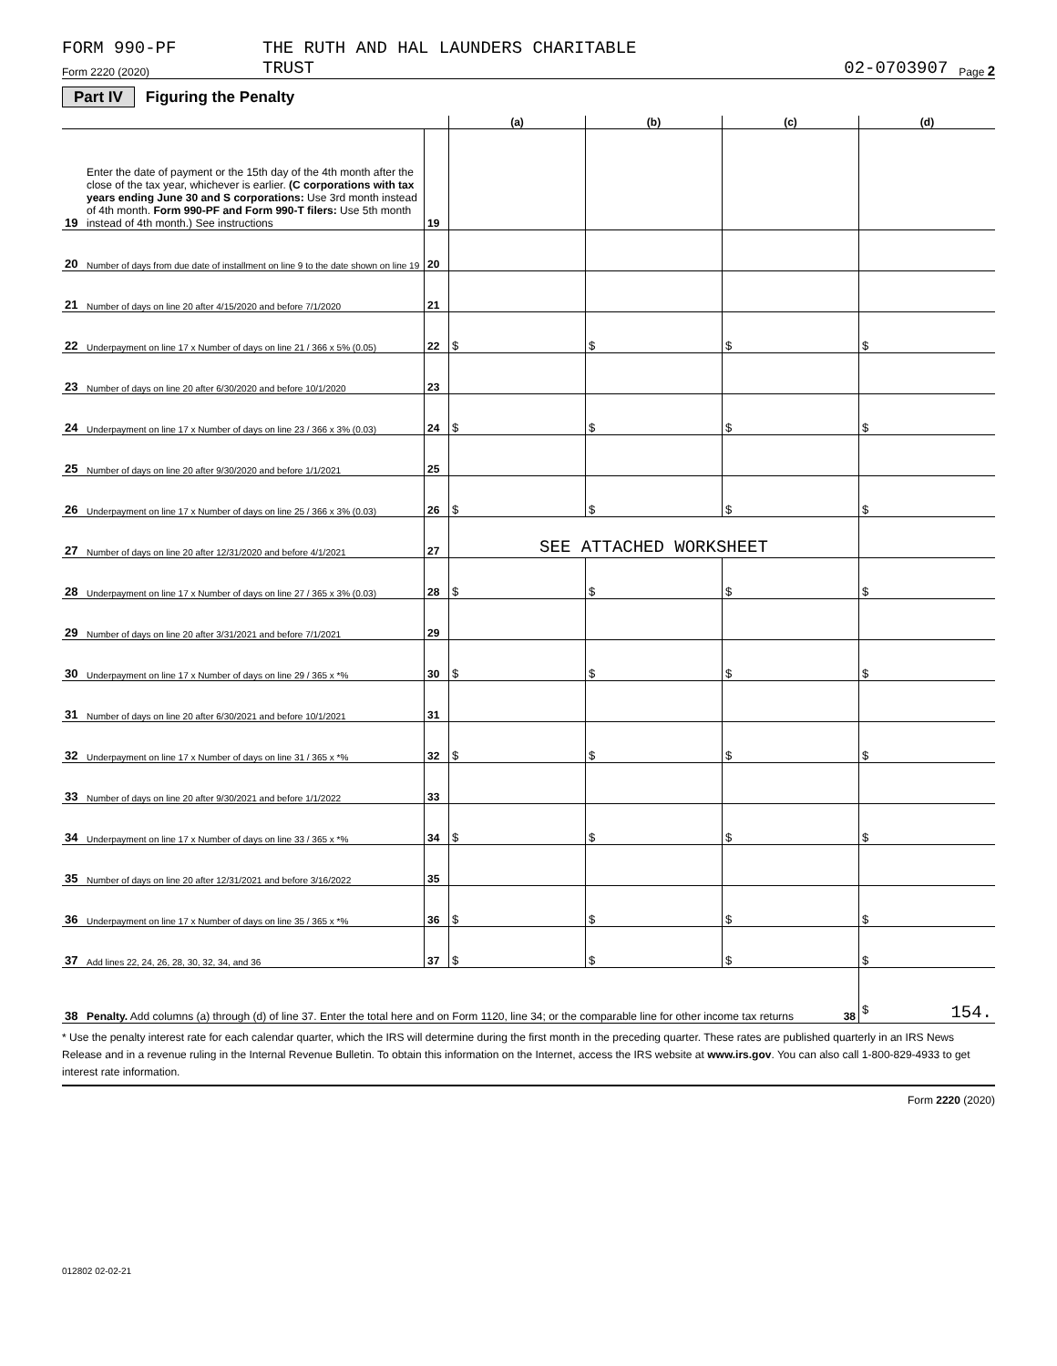FORM 990-PF THE RUTH AND HAL LAUNDERS CHARITABLE
Form 2220 (2020)
TRUST
02-0703907
Page 2
Part IV Figuring the Penalty
| | | | (a) | (b) | (c) | (d) |
| --- | --- | --- | --- | --- | --- | --- |
| 19 | Enter the date of payment or the 15th day of the 4th month after the close of the tax year, whichever is earlier. (C corporations with tax years ending June 30 and S corporations: Use 3rd month instead of 4th month. Form 990-PF and Form 990-T filers: Use 5th month instead of 4th month.) See instructions | 19 | | | | |
| 20 | Number of days from due date of installment on line 9 to the date shown on line 19 | 20 | | | | |
| 21 | Number of days on line 20 after 4/15/2020 and before 7/1/2020 | 21 | | | | |
| 22 | Underpayment on line 17 x Number of days on line 21 / 366 x 5% (0.05) | 22 | $ | $ | $ | $ |
| 23 | Number of days on line 20 after 6/30/2020 and before 10/1/2020 | 23 | | | | |
| 24 | Underpayment on line 17 x Number of days on line 23 / 366 x 3% (0.03) | 24 | $ | $ | $ | $ |
| 25 | Number of days on line 20 after 9/30/2020 and before 1/1/2021 | 25 | | | | |
| 26 | Underpayment on line 17 x Number of days on line 25 / 366 x 3% (0.03) | 26 | $ | $ | $ | $ |
| 27 | Number of days on line 20 after 12/31/2020 and before 4/1/2021 | 27 | SEE ATTACHED WORKSHEET | | | |
| 28 | Underpayment on line 17 x Number of days on line 27 / 365 x 3% (0.03) | 28 | $ | $ | $ | $ |
| 29 | Number of days on line 20 after 3/31/2021 and before 7/1/2021 | 29 | | | | |
| 30 | Underpayment on line 17 x Number of days on line 29 / 365 x *% | 30 | $ | $ | $ | $ |
| 31 | Number of days on line 20 after 6/30/2021 and before 10/1/2021 | 31 | | | | |
| 32 | Underpayment on line 17 x Number of days on line 31 / 365 x *% | 32 | $ | $ | $ | $ |
| 33 | Number of days on line 20 after 9/30/2021 and before 1/1/2022 | 33 | | | | |
| 34 | Underpayment on line 17 x Number of days on line 33 / 365 x *% | 34 | $ | $ | $ | $ |
| 35 | Number of days on line 20 after 12/31/2021 and before 3/16/2022 | 35 | | | | |
| 36 | Underpayment on line 17 x Number of days on line 35 / 365 x *% | 36 | $ | $ | $ | $ |
| 37 | Add lines 22, 24, 26, 28, 30, 32, 34, and 36 | 37 | $ | $ | $ | $ |
| 38 | Penalty. Add columns (a) through (d) of line 37. Enter the total here and on Form 1120, line 34; or the comparable line for other income tax returns 38 | | | | | $ 154. |
* Use the penalty interest rate for each calendar quarter, which the IRS will determine during the first month in the preceding quarter. These rates are published quarterly in an IRS News Release and in a revenue ruling in the Internal Revenue Bulletin. To obtain this information on the Internet, access the IRS website at www.irs.gov. You can also call 1-800-829-4933 to get interest rate information.
Form 2220 (2020)
012802 02-02-21